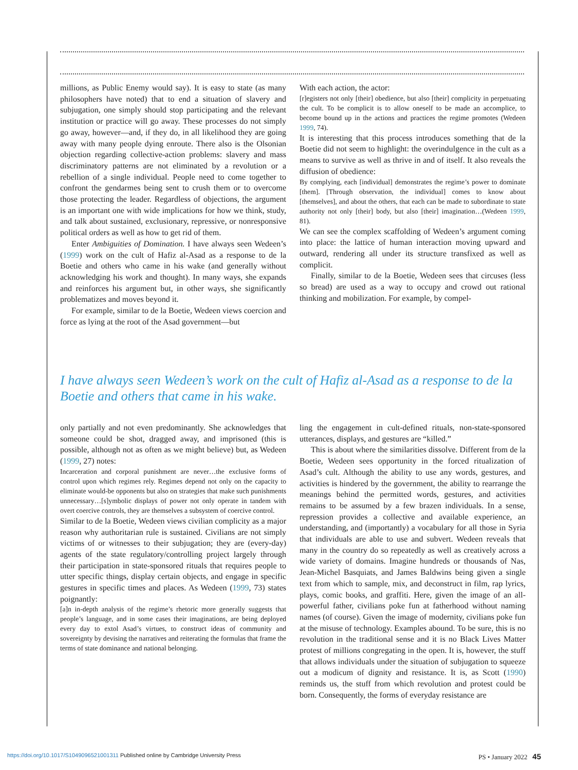millions, as Public Enemy would say). It is easy to state (as many philosophers have noted) that to end a situation of slavery and subjugation, one simply should stop participating and the relevant institution or practice will go away. These processes do not simply go away, however—and, if they do, in all likelihood they are going away with many people dying enroute. There also is the Olsonian objection regarding collective-action problems: slavery and mass discriminatory patterns are not eliminated by a revolution or a rebellion of a single individual. People need to come together to confront the gendarmes being sent to crush them or to overcome those protecting the leader. Regardless of objections, the argument is an important one with wide implications for how we think, study, and talk about sustained, exclusionary, repressive, or nonresponsive political orders as well as how to get rid of them.
Enter Ambiguities of Domination. I have always seen Wedeen’s (1999) work on the cult of Hafiz al-Asad as a response to de la Boetie and others who came in his wake (and generally without acknowledging his work and thought). In many ways, she expands and reinforces his argument but, in other ways, she significantly problematizes and moves beyond it.
For example, similar to de la Boetie, Wedeen views coercion and force as lying at the root of the Asad government—but
With each action, the actor:
[r]egisters not only [their] obedience, but also [their] complicity in perpetuating the cult. To be complicit is to allow oneself to be made an accomplice, to become bound up in the actions and practices the regime promotes (Wedeen 1999, 74).
It is interesting that this process introduces something that de la Boetie did not seem to highlight: the overindulgence in the cult as a means to survive as well as thrive in and of itself. It also reveals the diffusion of obedience:
By complying, each [individual] demonstrates the regime’s power to dominate [them]. [Through observation, the individual] comes to know about [themselves], and about the others, that each can be made to subordinate to state authority not only [their] body, but also [their] imagination…(Wedeen 1999, 81).
We can see the complex scaffolding of Wedeen’s argument coming into place: the lattice of human interaction moving upward and outward, rendering all under its structure transfixed as well as complicit.
Finally, similar to de la Boetie, Wedeen sees that circuses (less so bread) are used as a way to occupy and crowd out rational thinking and mobilization. For example, by compel-
I have always seen Wedeen’s work on the cult of Hafiz al-Asad as a response to de la Boetie and others that came in his wake.
only partially and not even predominantly. She acknowledges that someone could be shot, dragged away, and imprisoned (this is possible, although not as often as we might believe) but, as Wedeen (1999, 27) notes:
Incarceration and corporal punishment are never…the exclusive forms of control upon which regimes rely. Regimes depend not only on the capacity to eliminate would-be opponents but also on strategies that make such punishments unnecessary…[s]ymbolic displays of power not only operate in tandem with overt coercive controls, they are themselves a subsystem of coercive control.
Similar to de la Boetie, Wedeen views civilian complicity as a major reason why authoritarian rule is sustained. Civilians are not simply victims of or witnesses to their subjugation; they are (every-day) agents of the state regulatory/controlling project largely through their participation in state-sponsored rituals that requires people to utter specific things, display certain objects, and engage in specific gestures in specific times and places. As Wedeen (1999, 73) states poignantly:
[a]n in-depth analysis of the regime’s rhetoric more generally suggests that people’s language, and in some cases their imaginations, are being deployed every day to extol Asad’s virtues, to construct ideas of community and sovereignty by devising the narratives and reiterating the formulas that frame the terms of state dominance and national belonging.
ling the engagement in cult-defined rituals, non-state-sponsored utterances, displays, and gestures are “killed.”
This is about where the similarities dissolve. Different from de la Boetie, Wedeen sees opportunity in the forced ritualization of Asad’s cult. Although the ability to use any words, gestures, and activities is hindered by the government, the ability to rearrange the meanings behind the permitted words, gestures, and activities remains to be assumed by a few brazen individuals. In a sense, repression provides a collective and available experience, an understanding, and (importantly) a vocabulary for all those in Syria that individuals are able to use and subvert. Wedeen reveals that many in the country do so repeatedly as well as creatively across a wide variety of domains. Imagine hundreds or thousands of Nas, Jean-Michel Basquiats, and James Baldwins being given a single text from which to sample, mix, and deconstruct in film, rap lyrics, plays, comic books, and graffiti. Here, given the image of an all-powerful father, civilians poke fun at fatherhood without naming names (of course). Given the image of modernity, civilians poke fun at the misuse of technology. Examples abound. To be sure, this is no revolution in the traditional sense and it is no Black Lives Matter protest of millions congregating in the open. It is, however, the stuff that allows individuals under the situation of subjugation to squeeze out a modicum of dignity and resistance. It is, as Scott (1990) reminds us, the stuff from which revolution and protest could be born. Consequently, the forms of everyday resistance are
https://doi.org/10.1017/S1049096521001311 Published online by Cambridge University Press PS • January 2022 45